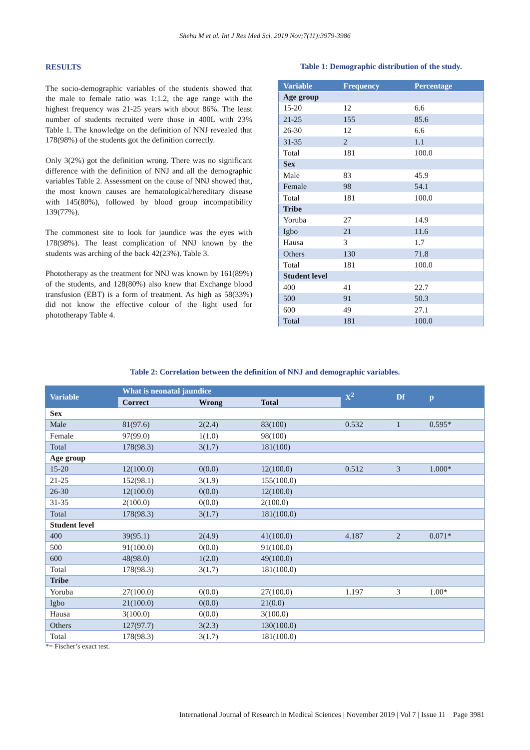Shehu M et al. Int J Res Med Sci. 2019 Nov;7(11):3979-3986
RESULTS
The socio-demographic variables of the students showed that the male to female ratio was 1:1.2, the age range with the highest frequency was 21-25 years with about 86%. The least number of students recruited were those in 400L with 23% Table 1. The knowledge on the definition of NNJ revealed that 178(98%) of the students got the definition correctly.
Only 3(2%) got the definition wrong. There was no significant difference with the definition of NNJ and all the demographic variables Table 2. Assessment on the cause of NNJ showed that, the most known causes are hematological/hereditary disease with 145(80%), followed by blood group incompatibility 139(77%).
The commonest site to look for jaundice was the eyes with 178(98%). The least complication of NNJ known by the students was arching of the back 42(23%). Table 3.
Phototherapy as the treatment for NNJ was known by 161(89%) of the students, and 128(80%) also knew that Exchange blood transfusion (EBT) is a form of treatment. As high as 58(33%) did not know the effective colour of the light used for phototherapy Table 4.
Table 1: Demographic distribution of the study.
| Variable | Frequency | Percentage |
| --- | --- | --- |
| Age group | | |
| 15-20 | 12 | 6.6 |
| 21-25 | 155 | 85.6 |
| 26-30 | 12 | 6.6 |
| 31-35 | 2 | 1.1 |
| Total | 181 | 100.0 |
| Sex | | |
| Male | 83 | 45.9 |
| Female | 98 | 54.1 |
| Total | 181 | 100.0 |
| Tribe | | |
| Yoruba | 27 | 14.9 |
| Igbo | 21 | 11.6 |
| Hausa | 3 | 1.7 |
| Others | 130 | 71.8 |
| Total | 181 | 100.0 |
| Student level | | |
| 400 | 41 | 22.7 |
| 500 | 91 | 50.3 |
| 600 | 49 | 27.1 |
| Total | 181 | 100.0 |
Table 2: Correlation between the definition of NNJ and demographic variables.
| Variable | What is neonatal jaundice | | | X<sup>2</sup> | Df | p |
| --- | --- | --- | --- | --- | --- | --- |
| | Correct | Wrong | Total | | | |
| Sex | | | | | | |
| Male | 81(97.6) | 2(2.4) | 83(100) | 0.532 | 1 | 0.595* |
| Female | 97(99.0) | 1(1.0) | 98(100) | | | |
| Total | 178(98.3) | 3(1.7) | 181(100) | | | |
| Age group | | | | | | |
| 15-20 | 12(100.0) | 0(0.0) | 12(100.0) | 0.512 | 3 | 1.000* |
| 21-25 | 152(98.1) | 3(1.9) | 155(100.0) | | | |
| 26-30 | 12(100.0) | 0(0.0) | 12(100.0) | | | |
| 31-35 | 2(100.0) | 0(0.0) | 2(100.0) | | | |
| Total | 178(98.3) | 3(1.7) | 181(100.0) | | | |
| Student level | | | | | | |
| 400 | 39(95.1) | 2(4.9) | 41(100.0) | 4.187 | 2 | 0.071* |
| 500 | 91(100.0) | 0(0.0) | 91(100.0) | | | |
| 600 | 48(98.0) | 1(2.0) | 49(100.0) | | | |
| Total | 178(98.3) | 3(1.7) | 181(100.0) | | | |
| Tribe | | | | | | |
| Yoruba | 27(100.0) | 0(0.0) | 27(100.0) | 1.197 | 3 | 1.00* |
| Igbo | 21(100.0) | 0(0.0) | 21(0.0) | | | |
| Hausa | 3(100.0) | 0(0.0) | 3(100.0) | | | |
| Others | 127(97.7) | 3(2.3) | 130(100.0) | | | |
| Total | 178(98.3) | 3(1.7) | 181(100.0) | | | |
*= Fischer’s exact test.
International Journal of Research in Medical Sciences | November 2019 | Vol 7 | Issue 11 Page 3981